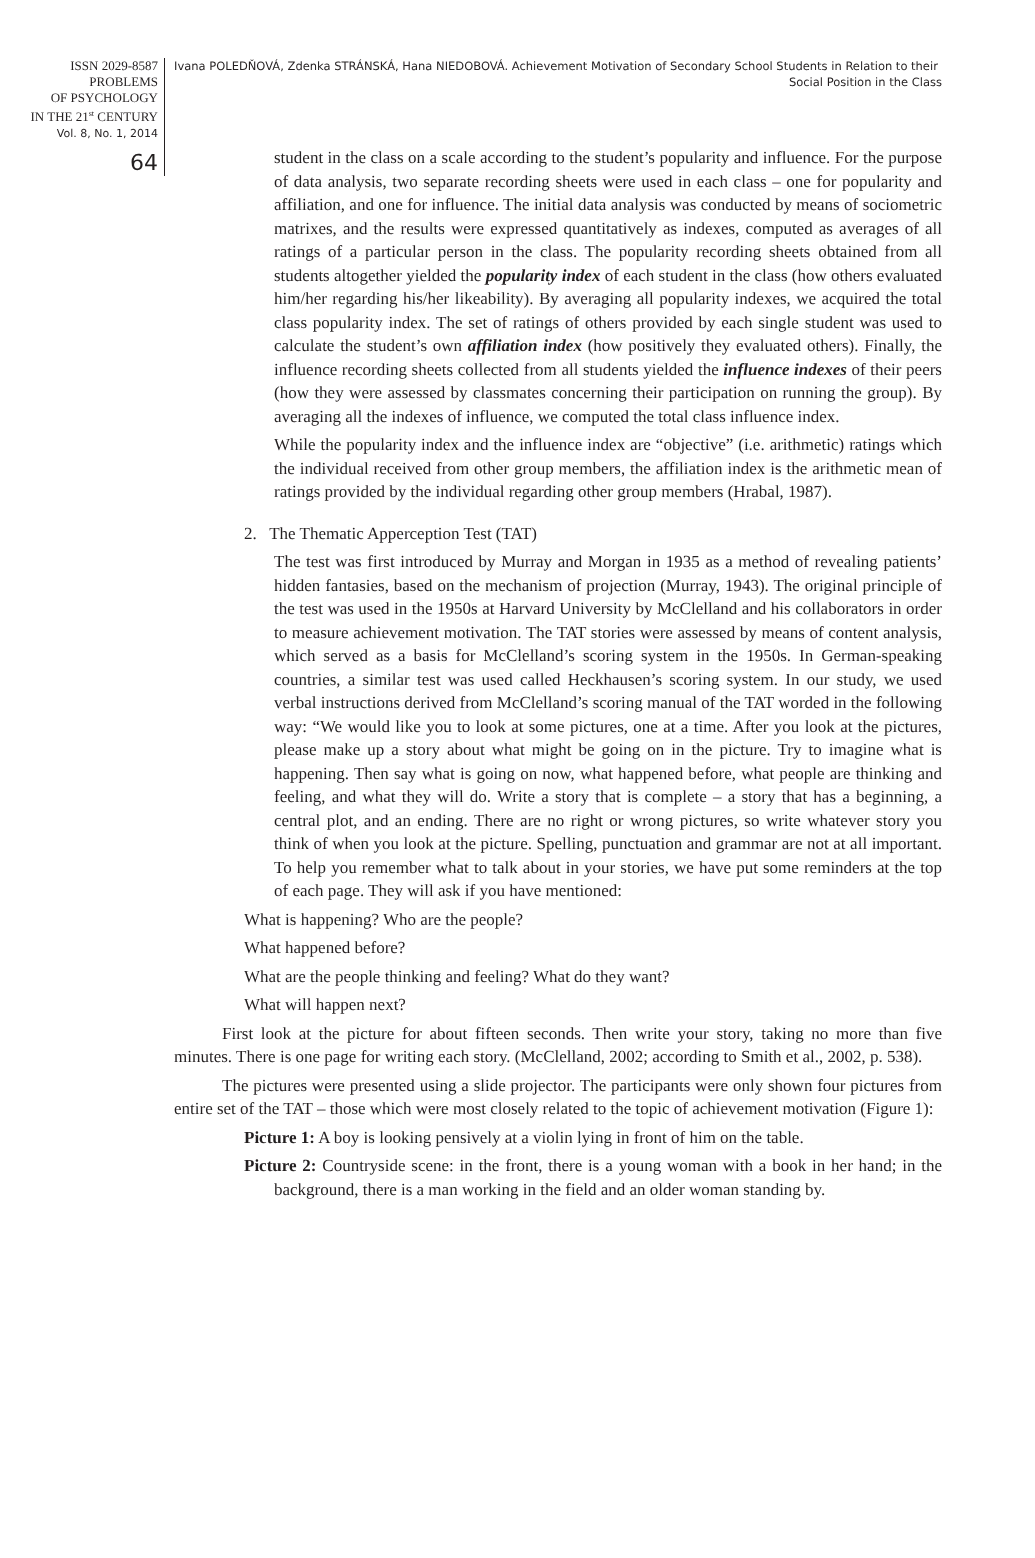ISSN 2029-8587
PROBLEMS
OF PSYCHOLOGY
IN THE 21<sup>st</sup> CENTURY
Vol. 8, No. 1, 2014
64
Ivana POLEDŇOVÁ, Zdenka STRÁNSKÁ, Hana NIEDOBOVÁ. Achievement Motivation of Secondary School Students in Relation to their
Social Position in the Class
student in the class on a scale according to the student’s popularity and influence. For the purpose of data analysis, two separate recording sheets were used in each class – one for popularity and affiliation, and one for influence. The initial data analysis was conducted by means of sociometric matrixes, and the results were expressed quantitatively as indexes, computed as averages of all ratings of a particular person in the class. The popularity recording sheets obtained from all students altogether yielded the popularity index of each student in the class (how others evaluated him/her regarding his/her likeability). By averaging all popularity indexes, we acquired the total class popularity index. The set of ratings of others provided by each single student was used to calculate the student’s own affiliation index (how positively they evaluated others). Finally, the influence recording sheets collected from all students yielded the influence indexes of their peers (how they were assessed by classmates concerning their participation on running the group). By averaging all the indexes of influence, we computed the total class influence index.
While the popularity index and the influence index are “objective” (i.e. arithmetic) ratings which the individual received from other group members, the affiliation index is the arithmetic mean of ratings provided by the individual regarding other group members (Hrabal, 1987).
2. The Thematic Apperception Test (TAT)
The test was first introduced by Murray and Morgan in 1935 as a method of revealing patients’ hidden fantasies, based on the mechanism of projection (Murray, 1943). The original principle of the test was used in the 1950s at Harvard University by McClelland and his collaborators in order to measure achievement motivation. The TAT stories were assessed by means of content analysis, which served as a basis for McClelland’s scoring system in the 1950s. In German-speaking countries, a similar test was used called Heckhausen’s scoring system. In our study, we used verbal instructions derived from McClelland’s scoring manual of the TAT worded in the following way: “We would like you to look at some pictures, one at a time. After you look at the pictures, please make up a story about what might be going on in the picture. Try to imagine what is happening. Then say what is going on now, what happened before, what people are thinking and feeling, and what they will do. Write a story that is complete – a story that has a beginning, a central plot, and an ending. There are no right or wrong pictures, so write whatever story you think of when you look at the picture. Spelling, punctuation and grammar are not at all important. To help you remember what to talk about in your stories, we have put some reminders at the top of each page. They will ask if you have mentioned:
What is happening? Who are the people?
What happened before?
What are the people thinking and feeling? What do they want?
What will happen next?
First look at the picture for about fifteen seconds. Then write your story, taking no more than five minutes. There is one page for writing each story. (McClelland, 2002; according to Smith et al., 2002, p. 538).
The pictures were presented using a slide projector. The participants were only shown four pictures from entire set of the TAT – those which were most closely related to the topic of achievement motivation (Figure 1):
Picture 1: A boy is looking pensively at a violin lying in front of him on the table.
Picture 2: Countryside scene: in the front, there is a young woman with a book in her hand; in the background, there is a man working in the field and an older woman standing by.